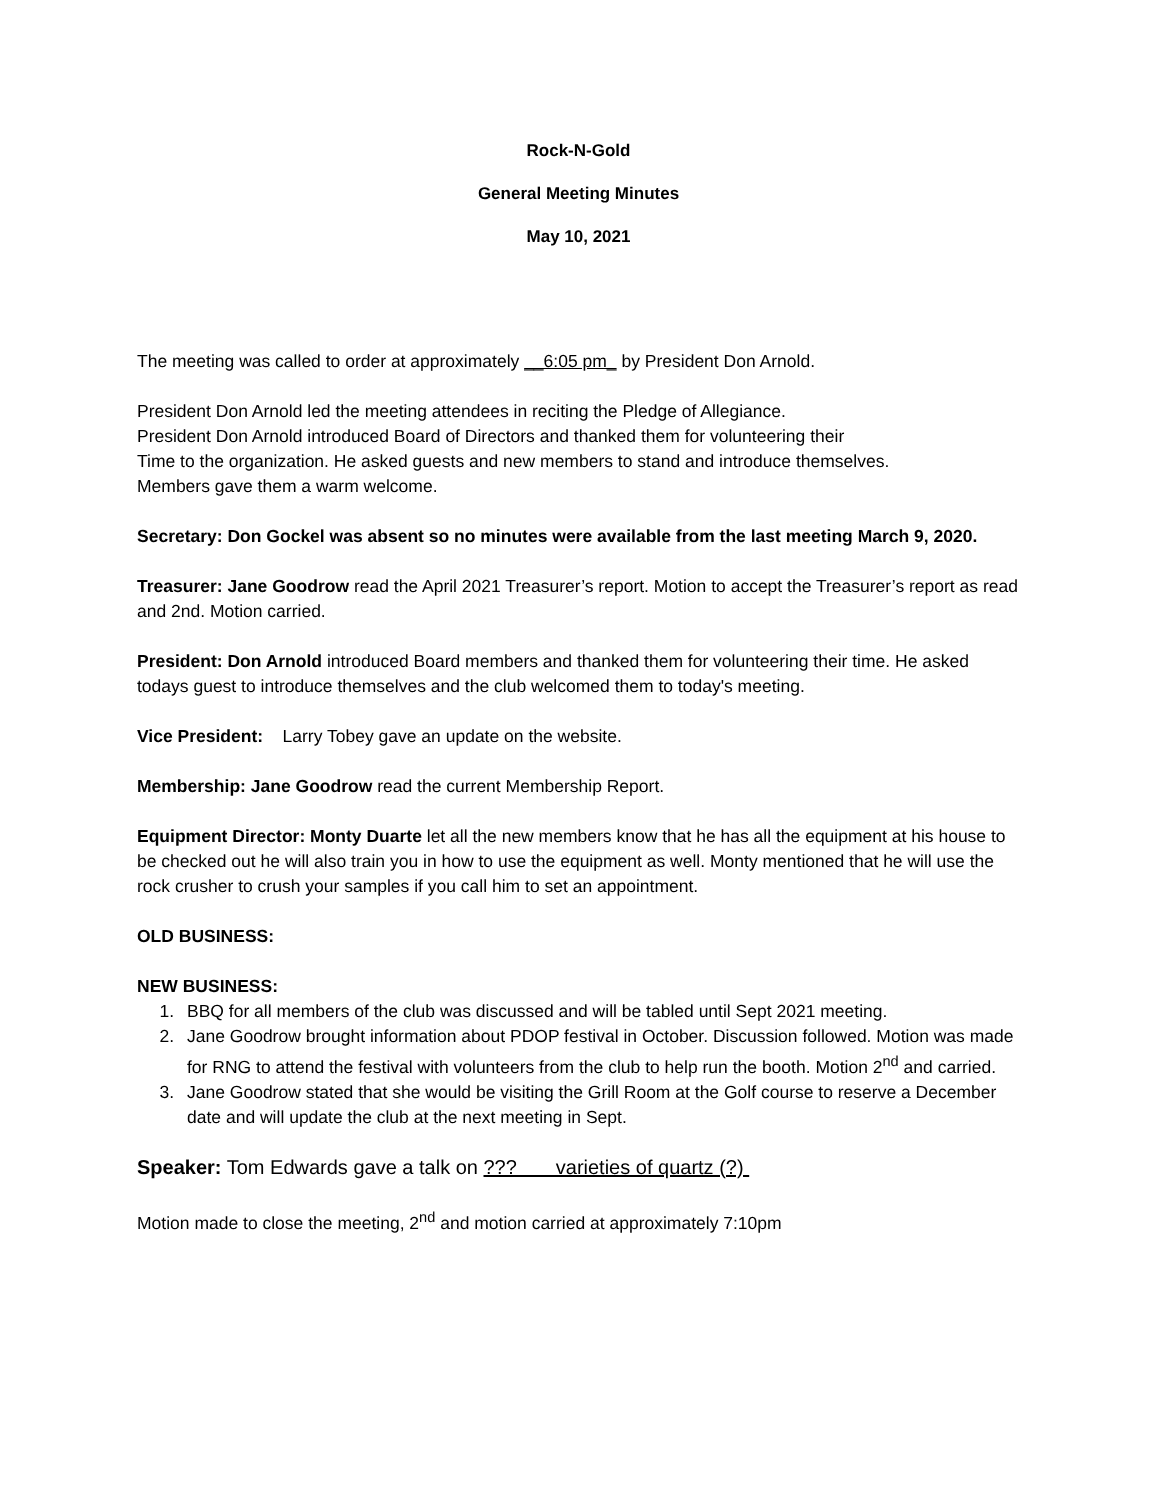Rock-N-Gold
General Meeting Minutes
May 10, 2021
The meeting was called to order at approximately __6:05 pm_ by President Don Arnold.
President Don Arnold led the meeting attendees in reciting the Pledge of Allegiance.
President Don Arnold introduced Board of Directors and thanked them for volunteering their
Time to the organization. He asked guests and new members to stand and introduce themselves.
Members gave them a warm welcome.
Secretary: Don Gockel was absent so no minutes were available from the last meeting March 9, 2020.
Treasurer: Jane Goodrow read the April 2021 Treasurer’s report. Motion to accept the Treasurer’s report as read and 2nd. Motion carried.
President: Don Arnold introduced Board members and thanked them for volunteering their time. He asked todays guest to introduce themselves and the club welcomed them to today's meeting.
Vice President: Larry Tobey gave an update on the website.
Membership: Jane Goodrow read the current Membership Report.
Equipment Director: Monty Duarte let all the new members know that he has all the equipment at his house to be checked out he will also train you in how to use the equipment as well. Monty mentioned that he will use the rock crusher to crush your samples if you call him to set an appointment.
OLD BUSINESS:
NEW BUSINESS:
1. BBQ for all members of the club was discussed and will be tabled until Sept 2021 meeting.
2. Jane Goodrow brought information about PDOP festival in October. Discussion followed. Motion was made for RNG to attend the festival with volunteers from the club to help run the booth. Motion 2<sup>nd</sup> and carried.
3. Jane Goodrow stated that she would be visiting the Grill Room at the Golf course to reserve a December date and will update the club at the next meeting in Sept.
Speaker: Tom Edwards gave a talk on ??? varieties of quartz (?)
Motion made to close the meeting, 2<sup>nd</sup> and motion carried at approximately 7:10pm